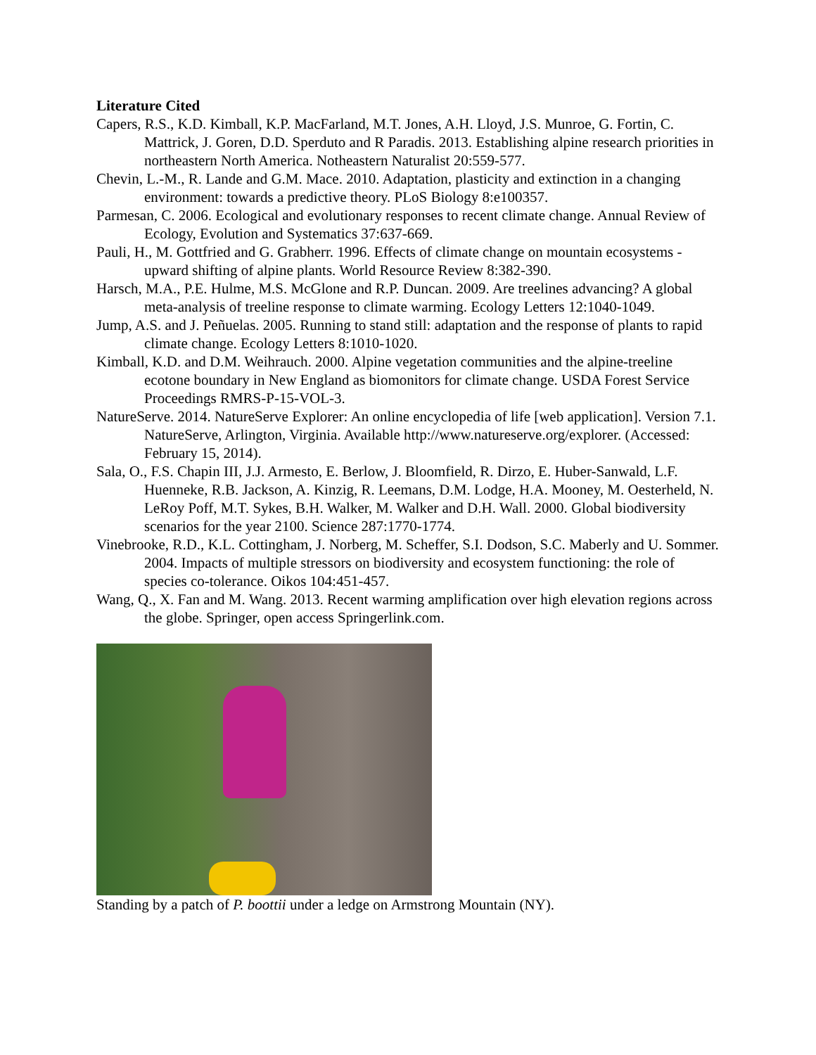Literature Cited
Capers, R.S., K.D. Kimball, K.P. MacFarland, M.T. Jones, A.H. Lloyd, J.S. Munroe, G. Fortin, C. Mattrick, J. Goren, D.D. Sperduto and R Paradis. 2013. Establishing alpine research priorities in northeastern North America. Notheastern Naturalist 20:559-577.
Chevin, L.-M., R. Lande and G.M. Mace. 2010. Adaptation, plasticity and extinction in a changing environment: towards a predictive theory. PLoS Biology 8:e100357.
Parmesan, C. 2006. Ecological and evolutionary responses to recent climate change. Annual Review of Ecology, Evolution and Systematics 37:637-669.
Pauli, H., M. Gottfried and G. Grabherr. 1996. Effects of climate change on mountain ecosystems - upward shifting of alpine plants. World Resource Review 8:382-390.
Harsch, M.A., P.E. Hulme, M.S. McGlone and R.P. Duncan. 2009. Are treelines advancing? A global meta-analysis of treeline response to climate warming. Ecology Letters 12:1040-1049.
Jump, A.S. and J. Peñuelas. 2005. Running to stand still: adaptation and the response of plants to rapid climate change. Ecology Letters 8:1010-1020.
Kimball, K.D. and D.M. Weihrauch. 2000. Alpine vegetation communities and the alpine-treeline ecotone boundary in New England as biomonitors for climate change. USDA Forest Service Proceedings RMRS-P-15-VOL-3.
NatureServe. 2014. NatureServe Explorer: An online encyclopedia of life [web application]. Version 7.1. NatureServe, Arlington, Virginia. Available http://www.natureserve.org/explorer. (Accessed: February 15, 2014).
Sala, O., F.S. Chapin III, J.J. Armesto, E. Berlow, J. Bloomfield, R. Dirzo, E. Huber-Sanwald, L.F. Huenneke, R.B. Jackson, A. Kinzig, R. Leemans, D.M. Lodge, H.A. Mooney, M. Oesterheld, N. LeRoy Poff, M.T. Sykes, B.H. Walker, M. Walker and D.H. Wall. 2000. Global biodiversity scenarios for the year 2100. Science 287:1770-1774.
Vinebrooke, R.D., K.L. Cottingham, J. Norberg, M. Scheffer, S.I. Dodson, S.C. Maberly and U. Sommer. 2004. Impacts of multiple stressors on biodiversity and ecosystem functioning: the role of species co-tolerance. Oikos 104:451-457.
Wang, Q., X. Fan and M. Wang. 2013. Recent warming amplification over high elevation regions across the globe. Springer, open access Springerlink.com.
Standing by a patch of P. boottii under a ledge on Armstrong Mountain (NY).